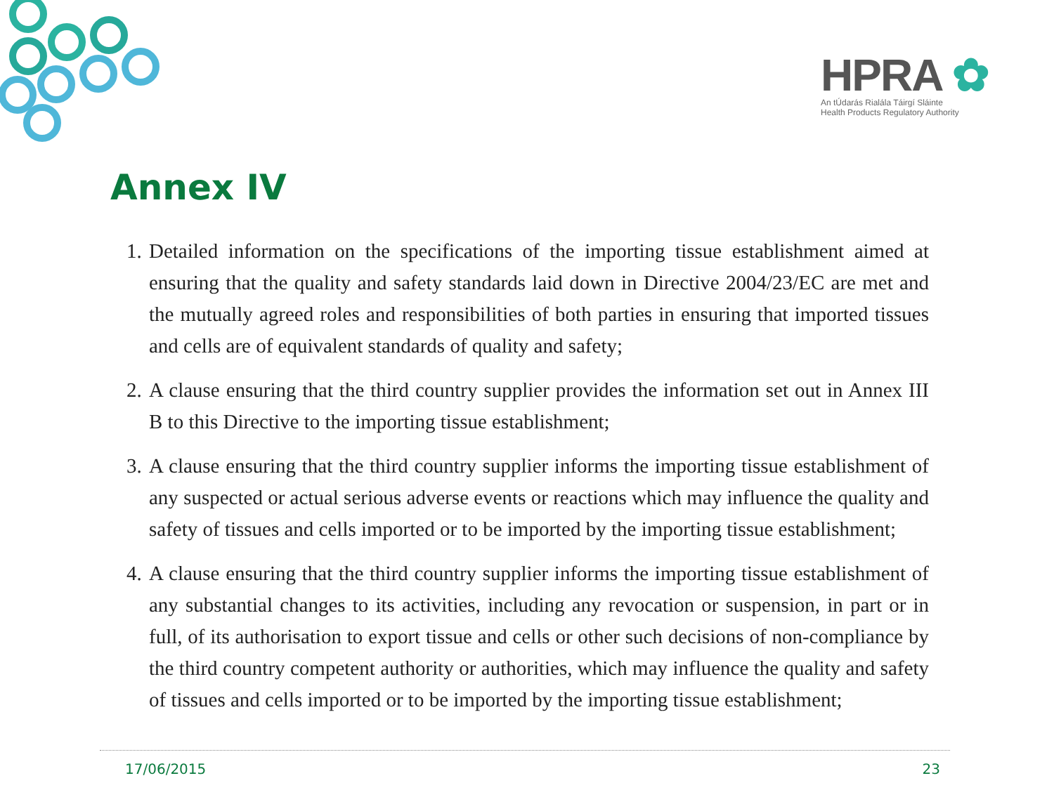HPRA ✿
An tÚdarás Rialála Táirgí Sláinte
Health Products Regulatory Authority
Annex IV
1. Detailed information on the specifications of the importing tissue establishment aimed at ensuring that the quality and safety standards laid down in Directive 2004/23/EC are met and the mutually agreed roles and responsibilities of both parties in ensuring that imported tissues and cells are of equivalent standards of quality and safety;
2. A clause ensuring that the third country supplier provides the information set out in Annex III B to this Directive to the importing tissue establishment;
3. A clause ensuring that the third country supplier informs the importing tissue establishment of any suspected or actual serious adverse events or reactions which may influence the quality and safety of tissues and cells imported or to be imported by the importing tissue establishment;
4. A clause ensuring that the third country supplier informs the importing tissue establishment of any substantial changes to its activities, including any revocation or suspension, in part or in full, of its authorisation to export tissue and cells or other such decisions of non-compliance by the third country competent authority or authorities, which may influence the quality and safety of tissues and cells imported or to be imported by the importing tissue establishment;
17/06/2015 23